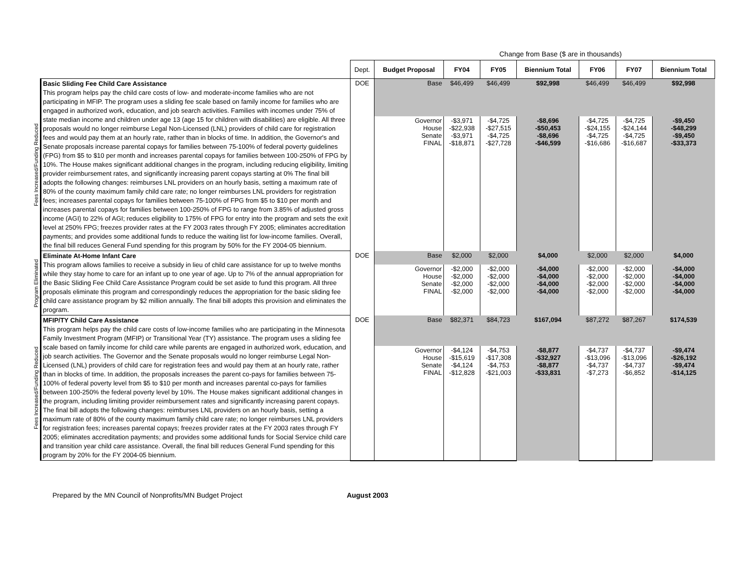Change from Base ($ are in thousands)
| | | Dept. | Budget Proposal | FY04 | FY05 | Biennium Total | FY06 | FY07 | Biennium Total |
| --- | --- | --- | --- | --- | --- | --- | --- | --- | --- |
| Fees Increased/Funding Reduced | Basic Sliding Fee Child Care Assistance This program helps pay the child care costs of low- and moderate-income families who are not participating in MFIP. The program uses a sliding fee scale based on family income for families who are engaged in authorized work, education, and job search activities. Families with incomes under 75% of state median income and children under age 13 (age 15 for children with disabilities) are eligible. All three proposals would no longer reimburse Legal Non-Licensed (LNL) providers of child care for registration fees and would pay them at an hourly rate, rather than in blocks of time. In addition, the Governor's and Senate proposals increase parental copays for families between 75-100% of federal poverty guidelines (FPG) from $5 to $10 per month and increases parental copays for families between 100-250% of FPG by 10%. The House makes significant additional changes in the program, including reducing eligibility, limiting provider reimbursement rates, and significantly increasing parent copays starting at 0% The final bill adopts the following changes: reimburses LNL providers on an hourly basis, setting a maximum rate of 80% of the county maximum family child care rate; no longer reimburses LNL providers for registration fees; increases parental copays for families between 75-100% of FPG from $5 to $10 per month and increases parental copays for families between 100-250% of FPG to range from 3.85% of adjusted gross income (AGI) to 22% of AGI; reduces eligibility to 175% of FPG for entry into the program and sets the exit level at 250% FPG; freezes provider rates at the FY 2003 rates through FY 2005; eliminates accreditation payments; and provides some additional funds to reduce the waiting list for low-income families. Overall, the final bill reduces General Fund spending for this program by 50% for the FY 2004-05 biennium. | DOE | Base | $46,499 | $46,499 | $92,998 | $46,499 | $46,499 | $92,998 |
| | | | Governor House Senate FINAL | -$3,971 -$22,938 -$3,971 -$18,871 | -$4,725 -$27,515 -$4,725 -$27,728 | -$8,696 -$50,453 -$8,696 -$46,599 | -$4,725 -$24,155 -$4,725 -$16,686 | -$4,725 -$24,144 -$4,725 -$16,687 | -$9,450 -$48,299 -$9,450 -$33,373 |
| Program Eliminated | Eliminate At-Home Infant Care This program allows families to receive a subsidy in lieu of child care assistance for up to twelve months while they stay home to care for an infant up to one year of age. Up to 7% of the annual appropriation for the Basic Sliding Fee Child Care Assistance Program could be set aside to fund this program. All three proposals eliminate this program and correspondingly reduces the appropriation for the basic sliding fee child care assistance program by $2 million annually. The final bill adopts this provision and eliminates the program. | DOE | Base | $2,000 | $2,000 | $4,000 | $2,000 | $2,000 | $4,000 |
| | | | Governor House Senate FINAL | -$2,000 -$2,000 -$2,000 -$2,000 | -$2,000 -$2,000 -$2,000 -$2,000 | -$4,000 -$4,000 -$4,000 -$4,000 | -$2,000 -$2,000 -$2,000 -$2,000 | -$2,000 -$2,000 -$2,000 -$2,000 | -$4,000 -$4,000 -$4,000 -$4,000 |
| Fees Increased/Funding Reduced | MFIP/TY Child Care Assistance This program helps pay the child care costs of low-income families who are participating in the Minnesota Family Investment Program (MFIP) or Transitional Year (TY) assistance. The program uses a sliding fee scale based on family income for child care while parents are engaged in authorized work, education, and job search activities. The Governor and the Senate proposals would no longer reimburse Legal Non-Licensed (LNL) providers of child care for registration fees and would pay them at an hourly rate, rather than in blocks of time. In addition, the proposals increases the parent co-pays for families between 75-100% of federal poverty level from $5 to $10 per month and increases parental co-pays for families between 100-250% the federal poverty level by 10%. The House makes significant additional changes in the program, including limiting provider reimbursement rates and significantly increasing parent copays. The final bill adopts the following changes: reimburses LNL providers on an hourly basis, setting a maximum rate of 80% of the county maximum family child care rate; no longer reimburses LNL providers for registration fees; increases parental copays; freezes provider rates at the FY 2003 rates through FY 2005; eliminates accreditation payments; and provides some additional funds for Social Service child care and transition year child care assistance. Overall, the final bill reduces General Fund spending for this program by 20% for the FY 2004-05 biennium. | DOE | Base | $82,371 | $84,723 | $167,094 | $87,272 | $87,267 | $174,539 |
| | | | Governor House Senate FINAL | -$4,124 -$15,619 -$4,124 -$12,828 | -$4,753 -$17,308 -$4,753 -$21,003 | -$8,877 -$32,927 -$8,877 -$33,831 | -$4,737 -$13,096 -$4,737 -$7,273 | -$4,737 -$13,096 -$4,737 -$6,852 | -$9,474 -$26,192 -$9,474 -$14,125 |
Prepared by the MN Council of Nonprofits/MN Budget Project August 2003